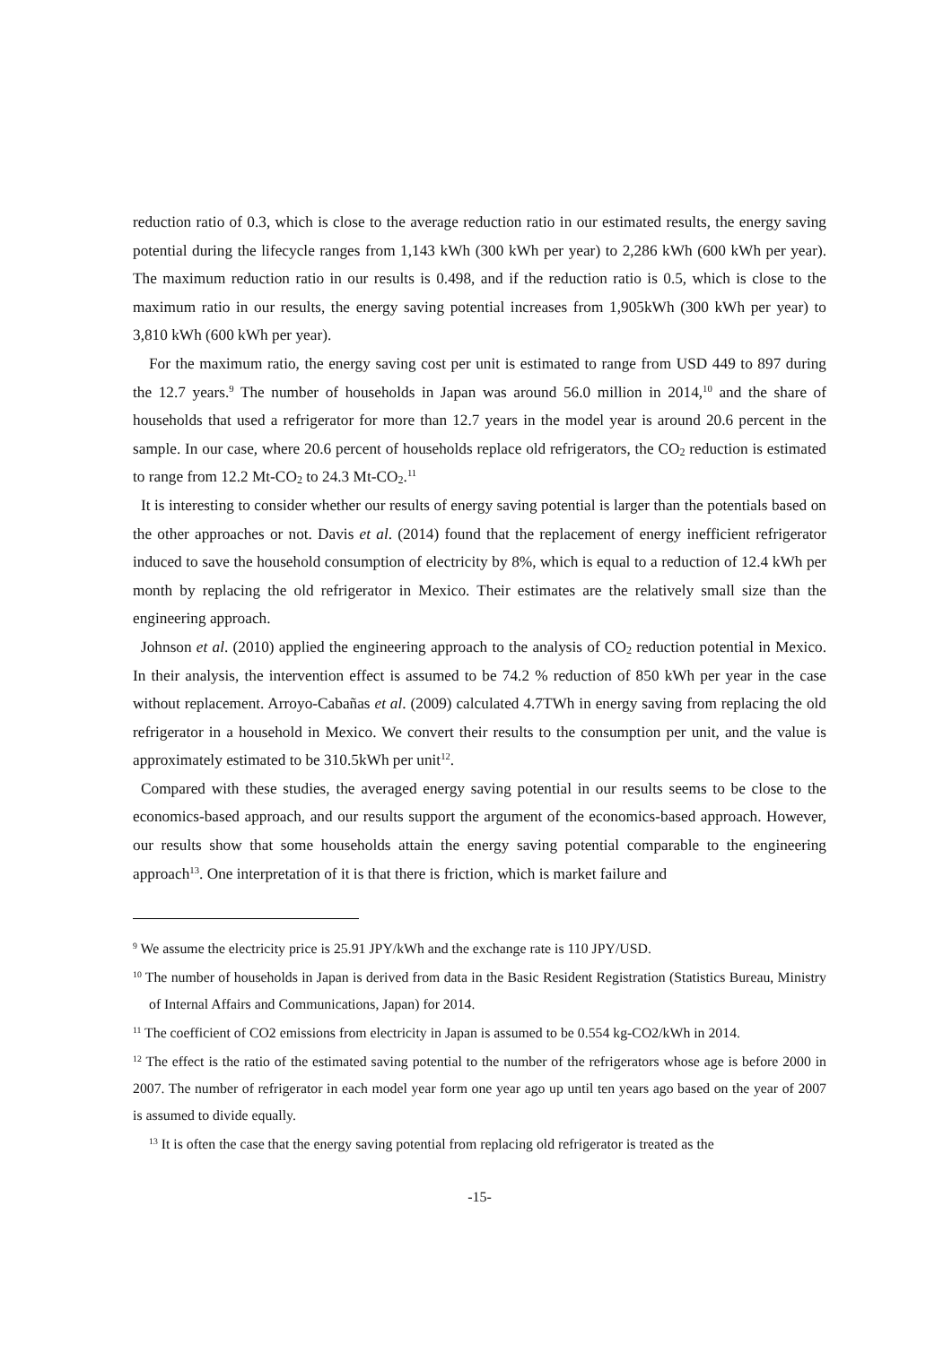reduction ratio of 0.3, which is close to the average reduction ratio in our estimated results, the energy saving potential during the lifecycle ranges from 1,143 kWh (300 kWh per year) to 2,286 kWh (600 kWh per year). The maximum reduction ratio in our results is 0.498, and if the reduction ratio is 0.5, which is close to the maximum ratio in our results, the energy saving potential increases from 1,905kWh (300 kWh per year) to 3,810 kWh (600 kWh per year).
For the maximum ratio, the energy saving cost per unit is estimated to range from USD 449 to 897 during the 12.7 years.<sup>9</sup> The number of households in Japan was around 56.0 million in 2014,<sup>10</sup> and the share of households that used a refrigerator for more than 12.7 years in the model year is around 20.6 percent in the sample. In our case, where 20.6 percent of households replace old refrigerators, the CO<sub>2</sub> reduction is estimated to range from 12.2 Mt-CO<sub>2</sub> to 24.3 Mt-CO<sub>2</sub>.<sup>11</sup>
It is interesting to consider whether our results of energy saving potential is larger than the potentials based on the other approaches or not. Davis et al. (2014) found that the replacement of energy inefficient refrigerator induced to save the household consumption of electricity by 8%, which is equal to a reduction of 12.4 kWh per month by replacing the old refrigerator in Mexico. Their estimates are the relatively small size than the engineering approach.
Johnson et al. (2010) applied the engineering approach to the analysis of CO<sub>2</sub> reduction potential in Mexico. In their analysis, the intervention effect is assumed to be 74.2 % reduction of 850 kWh per year in the case without replacement. Arroyo-Cabañas et al. (2009) calculated 4.7TWh in energy saving from replacing the old refrigerator in a household in Mexico. We convert their results to the consumption per unit, and the value is approximately estimated to be 310.5kWh per unit<sup>12</sup>.
Compared with these studies, the averaged energy saving potential in our results seems to be close to the economics-based approach, and our results support the argument of the economics-based approach. However, our results show that some households attain the energy saving potential comparable to the engineering approach<sup>13</sup>. One interpretation of it is that there is friction, which is market failure and
<sup>9</sup> We assume the electricity price is 25.91 JPY/kWh and the exchange rate is 110 JPY/USD.
<sup>10</sup> The number of households in Japan is derived from data in the Basic Resident Registration (Statistics Bureau, Ministry of Internal Affairs and Communications, Japan) for 2014.
<sup>11</sup> The coefficient of CO2 emissions from electricity in Japan is assumed to be 0.554 kg-CO2/kWh in 2014.
<sup>12</sup> The effect is the ratio of the estimated saving potential to the number of the refrigerators whose age is before 2000 in 2007. The number of refrigerator in each model year form one year ago up until ten years ago based on the year of 2007 is assumed to divide equally.
<sup>13</sup> It is often the case that the energy saving potential from replacing old refrigerator is treated as the
-15-